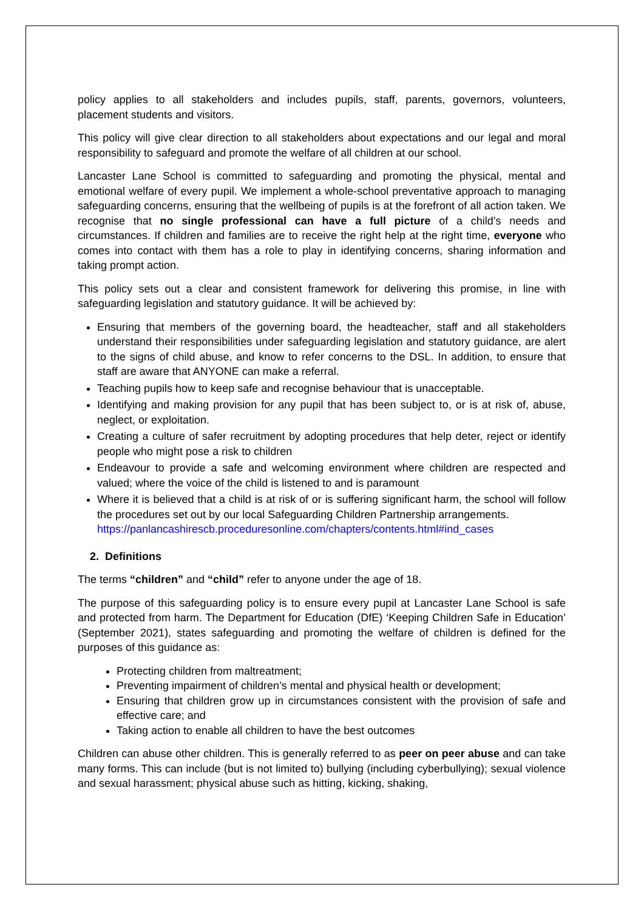policy applies to all stakeholders and includes pupils, staff, parents, governors, volunteers, placement students and visitors.
This policy will give clear direction to all stakeholders about expectations and our legal and moral responsibility to safeguard and promote the welfare of all children at our school.
Lancaster Lane School is committed to safeguarding and promoting the physical, mental and emotional welfare of every pupil. We implement a whole-school preventative approach to managing safeguarding concerns, ensuring that the wellbeing of pupils is at the forefront of all action taken. We recognise that no single professional can have a full picture of a child’s needs and circumstances. If children and families are to receive the right help at the right time, everyone who comes into contact with them has a role to play in identifying concerns, sharing information and taking prompt action.
This policy sets out a clear and consistent framework for delivering this promise, in line with safeguarding legislation and statutory guidance. It will be achieved by:
Ensuring that members of the governing board, the headteacher, staff and all stakeholders understand their responsibilities under safeguarding legislation and statutory guidance, are alert to the signs of child abuse, and know to refer concerns to the DSL. In addition, to ensure that staff are aware that ANYONE can make a referral.
Teaching pupils how to keep safe and recognise behaviour that is unacceptable.
Identifying and making provision for any pupil that has been subject to, or is at risk of, abuse, neglect, or exploitation.
Creating a culture of safer recruitment by adopting procedures that help deter, reject or identify people who might pose a risk to children
Endeavour to provide a safe and welcoming environment where children are respected and valued; where the voice of the child is listened to and is paramount
Where it is believed that a child is at risk of or is suffering significant harm, the school will follow the procedures set out by our local Safeguarding Children Partnership arrangements.
https://panlancashirescb.proceduresonline.com/chapters/contents.html#ind_cases
2. Definitions
The terms “children” and “child” refer to anyone under the age of 18.
The purpose of this safeguarding policy is to ensure every pupil at Lancaster Lane School is safe and protected from harm. The Department for Education (DfE) ‘Keeping Children Safe in Education’ (September 2021), states safeguarding and promoting the welfare of children is defined for the purposes of this guidance as:
Protecting children from maltreatment;
Preventing impairment of children’s mental and physical health or development;
Ensuring that children grow up in circumstances consistent with the provision of safe and effective care; and
Taking action to enable all children to have the best outcomes
Children can abuse other children. This is generally referred to as peer on peer abuse and can take many forms. This can include (but is not limited to) bullying (including cyberbullying); sexual violence and sexual harassment; physical abuse such as hitting, kicking, shaking,